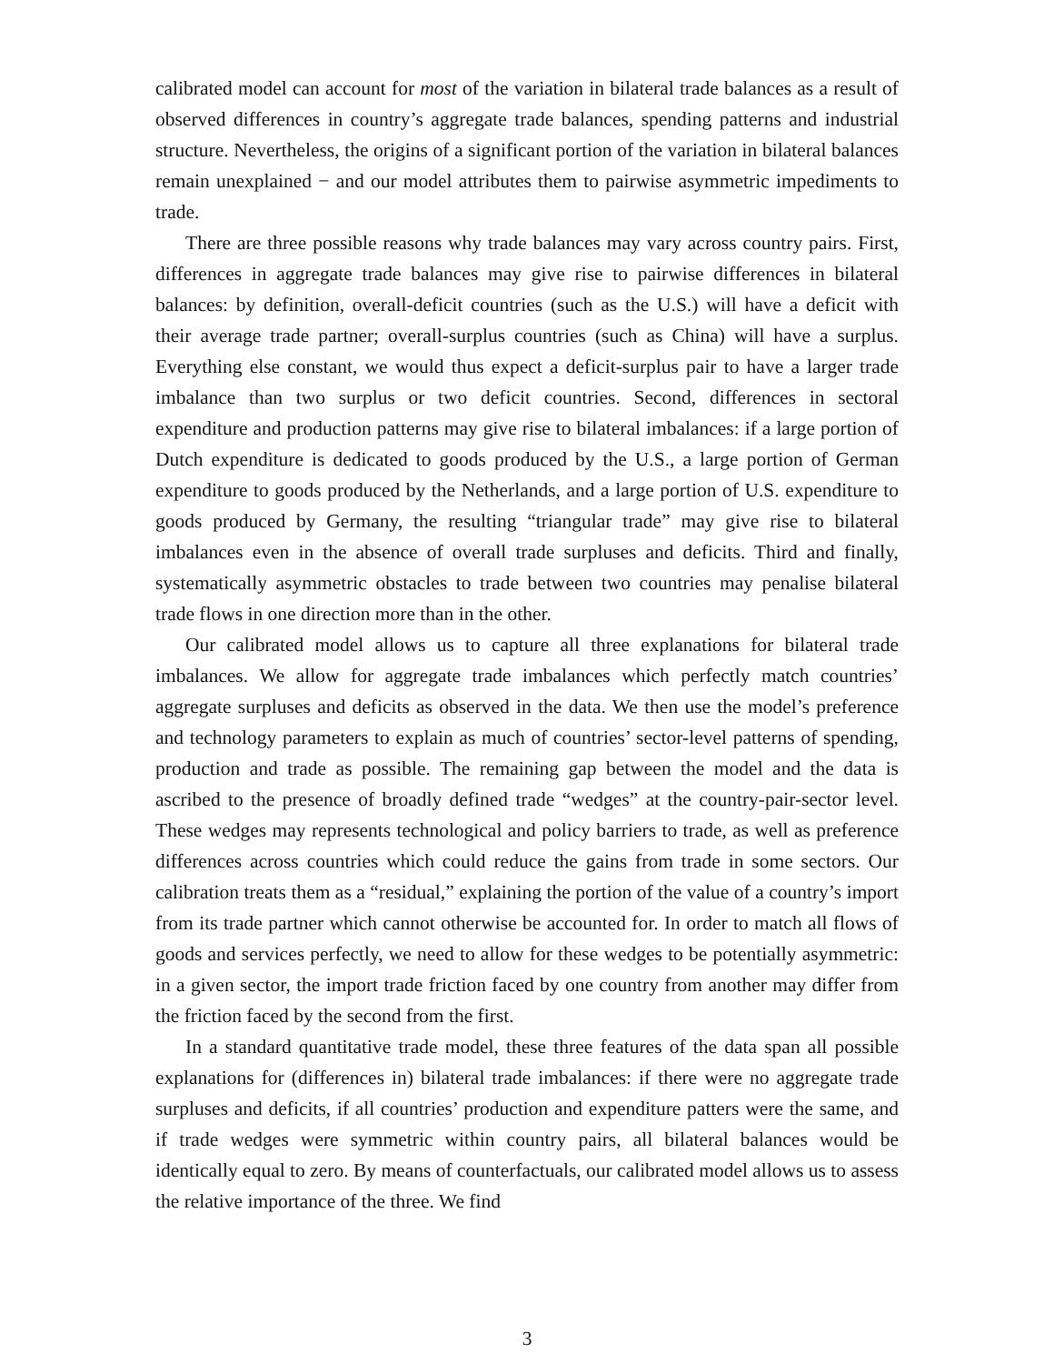calibrated model can account for most of the variation in bilateral trade balances as a result of observed differences in country’s aggregate trade balances, spending patterns and industrial structure. Nevertheless, the origins of a significant portion of the variation in bilateral balances remain unexplained − and our model attributes them to pairwise asymmetric impediments to trade.
There are three possible reasons why trade balances may vary across country pairs. First, differences in aggregate trade balances may give rise to pairwise differences in bilateral balances: by definition, overall-deficit countries (such as the U.S.) will have a deficit with their average trade partner; overall-surplus countries (such as China) will have a surplus. Everything else constant, we would thus expect a deficit-surplus pair to have a larger trade imbalance than two surplus or two deficit countries. Second, differences in sectoral expenditure and production patterns may give rise to bilateral imbalances: if a large portion of Dutch expenditure is dedicated to goods produced by the U.S., a large portion of German expenditure to goods produced by the Netherlands, and a large portion of U.S. expenditure to goods produced by Germany, the resulting “triangular trade” may give rise to bilateral imbalances even in the absence of overall trade surpluses and deficits. Third and finally, systematically asymmetric obstacles to trade between two countries may penalise bilateral trade flows in one direction more than in the other.
Our calibrated model allows us to capture all three explanations for bilateral trade imbalances. We allow for aggregate trade imbalances which perfectly match countries’ aggregate surpluses and deficits as observed in the data. We then use the model’s preference and technology parameters to explain as much of countries’ sector-level patterns of spending, production and trade as possible. The remaining gap between the model and the data is ascribed to the presence of broadly defined trade “wedges” at the country-pair-sector level. These wedges may represents technological and policy barriers to trade, as well as preference differences across countries which could reduce the gains from trade in some sectors. Our calibration treats them as a “residual,” explaining the portion of the value of a country’s import from its trade partner which cannot otherwise be accounted for. In order to match all flows of goods and services perfectly, we need to allow for these wedges to be potentially asymmetric: in a given sector, the import trade friction faced by one country from another may differ from the friction faced by the second from the first.
In a standard quantitative trade model, these three features of the data span all possible explanations for (differences in) bilateral trade imbalances: if there were no aggregate trade surpluses and deficits, if all countries’ production and expenditure patters were the same, and if trade wedges were symmetric within country pairs, all bilateral balances would be identically equal to zero. By means of counterfactuals, our calibrated model allows us to assess the relative importance of the three. We find
3